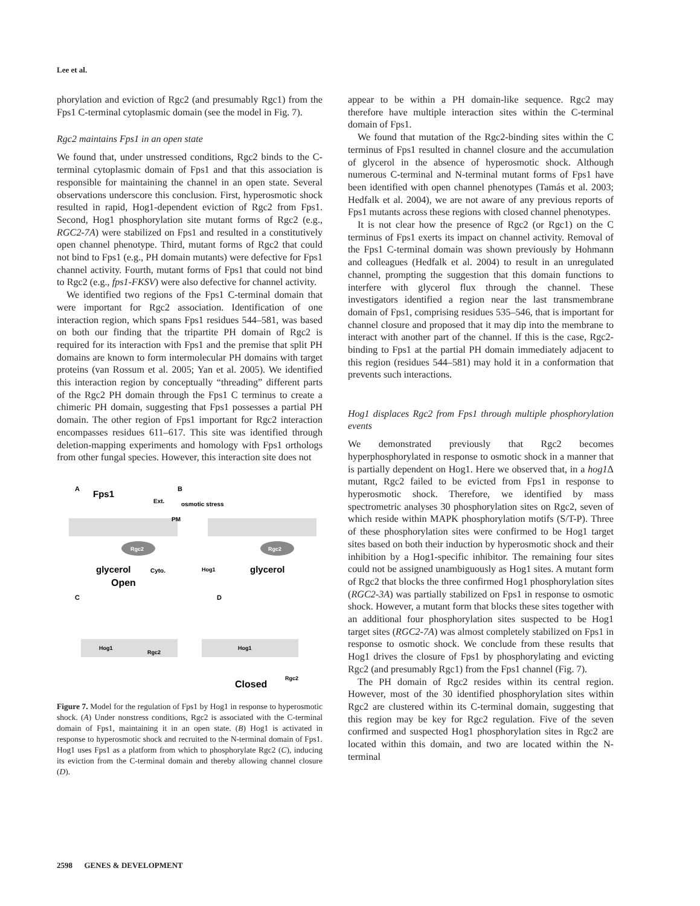Lee et al.
phorylation and eviction of Rgc2 (and presumably Rgc1) from the Fps1 C-terminal cytoplasmic domain (see the model in Fig. 7).
Rgc2 maintains Fps1 in an open state
We found that, under unstressed conditions, Rgc2 binds to the C-terminal cytoplasmic domain of Fps1 and that this association is responsible for maintaining the channel in an open state. Several observations underscore this conclusion. First, hyperosmotic shock resulted in rapid, Hog1-dependent eviction of Rgc2 from Fps1. Second, Hog1 phosphorylation site mutant forms of Rgc2 (e.g., RGC2-7A) were stabilized on Fps1 and resulted in a constitutively open channel phenotype. Third, mutant forms of Rgc2 that could not bind to Fps1 (e.g., PH domain mutants) were defective for Fps1 channel activity. Fourth, mutant forms of Fps1 that could not bind to Rgc2 (e.g., fps1-FKSV) were also defective for channel activity.
We identified two regions of the Fps1 C-terminal domain that were important for Rgc2 association. Identification of one interaction region, which spans Fps1 residues 544–581, was based on both our finding that the tripartite PH domain of Rgc2 is required for its interaction with Fps1 and the premise that split PH domains are known to form intermolecular PH domains with target proteins (van Rossum et al. 2005; Yan et al. 2005). We identified this interaction region by conceptually “threading” different parts of the Rgc2 PH domain through the Fps1 C terminus to create a chimeric PH domain, suggesting that Fps1 possesses a partial PH domain. The other region of Fps1 important for Rgc2 interaction encompasses residues 611–617. This site was identified through deletion-mapping experiments and homology with Fps1 orthologs from other fungal species. However, this interaction site does not
A
Fps1
Ext.
PM
Rgc2
glycerol
Cyto.
Open
B
osmotic stress
Hog1
Rgc2
glycerol
C
D
Hog1
Rgc2
Hog1
Rgc2
Closed
Figure 7. Model for the regulation of Fps1 by Hog1 in response to hyperosmotic shock. (A) Under nonstress conditions, Rgc2 is associated with the C-terminal domain of Fps1, maintaining it in an open state. (B) Hog1 is activated in response to hyperosmotic shock and recruited to the N-terminal domain of Fps1. Hog1 uses Fps1 as a platform from which to phosphorylate Rgc2 (C), inducing its eviction from the C-terminal domain and thereby allowing channel closure (D).
appear to be within a PH domain-like sequence. Rgc2 may therefore have multiple interaction sites within the C-terminal domain of Fps1.
We found that mutation of the Rgc2-binding sites within the C terminus of Fps1 resulted in channel closure and the accumulation of glycerol in the absence of hyperosmotic shock. Although numerous C-terminal and N-terminal mutant forms of Fps1 have been identified with open channel phenotypes (Tamás et al. 2003; Hedfalk et al. 2004), we are not aware of any previous reports of Fps1 mutants across these regions with closed channel phenotypes.
It is not clear how the presence of Rgc2 (or Rgc1) on the C terminus of Fps1 exerts its impact on channel activity. Removal of the Fps1 C-terminal domain was shown previously by Hohmann and colleagues (Hedfalk et al. 2004) to result in an unregulated channel, prompting the suggestion that this domain functions to interfere with glycerol flux through the channel. These investigators identified a region near the last transmembrane domain of Fps1, comprising residues 535–546, that is important for channel closure and proposed that it may dip into the membrane to interact with another part of the channel. If this is the case, Rgc2-binding to Fps1 at the partial PH domain immediately adjacent to this region (residues 544–581) may hold it in a conformation that prevents such interactions.
Hog1 displaces Rgc2 from Fps1 through multiple phosphorylation events
We demonstrated previously that Rgc2 becomes hyperphosphorylated in response to osmotic shock in a manner that is partially dependent on Hog1. Here we observed that, in a hog1 Δ mutant, Rgc2 failed to be evicted from Fps1 in response to hyperosmotic shock. Therefore, we identified by mass spectrometric analyses 30 phosphorylation sites on Rgc2, seven of which reside within MAPK phosphorylation motifs (S/T-P). Three of these phosphorylation sites were confirmed to be Hog1 target sites based on both their induction by hyperosmotic shock and their inhibition by a Hog1-specific inhibitor. The remaining four sites could not be assigned unambiguously as Hog1 sites. A mutant form of Rgc2 that blocks the three confirmed Hog1 phosphorylation sites (RGC2-3A) was partially stabilized on Fps1 in response to osmotic shock. However, a mutant form that blocks these sites together with an additional four phosphorylation sites suspected to be Hog1 target sites (RGC2-7A) was almost completely stabilized on Fps1 in response to osmotic shock. We conclude from these results that Hog1 drives the closure of Fps1 by phosphorylating and evicting Rgc2 (and presumably Rgc1) from the Fps1 channel (Fig. 7).
The PH domain of Rgc2 resides within its central region. However, most of the 30 identified phosphorylation sites within Rgc2 are clustered within its C-terminal domain, suggesting that this region may be key for Rgc2 regulation. Five of the seven confirmed and suspected Hog1 phosphorylation sites in Rgc2 are located within this domain, and two are located within the N-terminal
2598 GENES & DEVELOPMENT